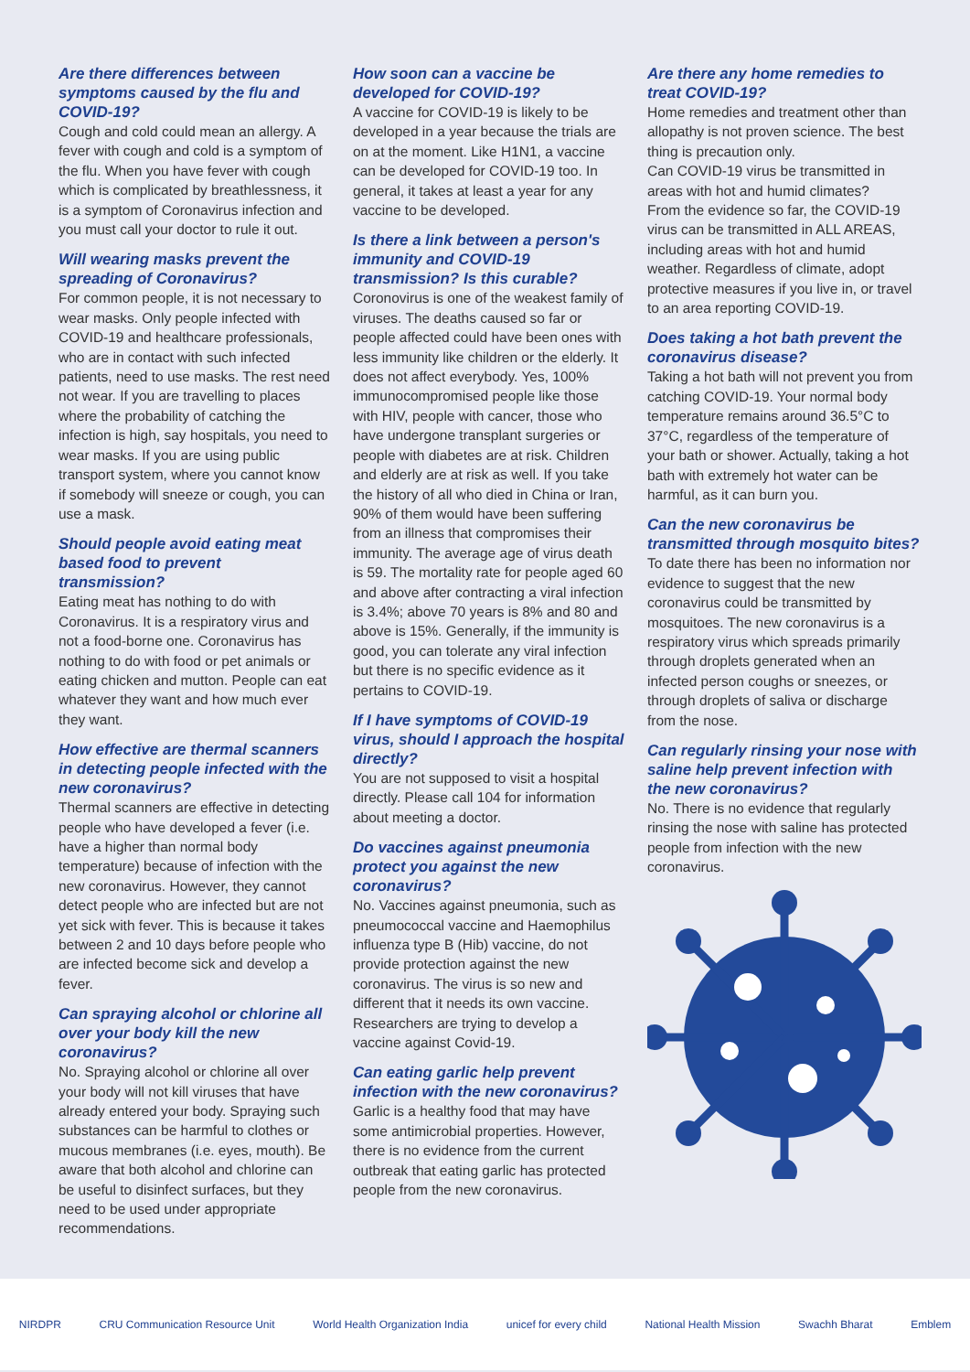Are there differences between symptoms caused by the flu and COVID-19?
Cough and cold could mean an allergy. A fever with cough and cold is a symptom of the flu. When you have fever with cough which is complicated by breathlessness, it is a symptom of Coronavirus infection and you must call your doctor to rule it out.
Will wearing masks prevent the spreading of Coronavirus?
For common people, it is not necessary to wear masks. Only people infected with COVID-19 and healthcare professionals, who are in contact with such infected patients, need to use masks. The rest need not wear. If you are travelling to places where the probability of catching the infection is high, say hospitals, you need to wear masks. If you are using public transport system, where you cannot know if somebody will sneeze or cough, you can use a mask.
Should people avoid eating meat based food to prevent transmission?
Eating meat has nothing to do with Coronavirus. It is a respiratory virus and not a food-borne one. Coronavirus has nothing to do with food or pet animals or eating chicken and mutton. People can eat whatever they want and how much ever they want.
How effective are thermal scanners in detecting people infected with the new coronavirus?
Thermal scanners are effective in detecting people who have developed a fever (i.e. have a higher than normal body temperature) because of infection with the new coronavirus. However, they cannot detect people who are infected but are not yet sick with fever. This is because it takes between 2 and 10 days before people who are infected become sick and develop a fever.
Can spraying alcohol or chlorine all over your body kill the new coronavirus?
No. Spraying alcohol or chlorine all over your body will not kill viruses that have already entered your body. Spraying such substances can be harmful to clothes or mucous membranes (i.e. eyes, mouth). Be aware that both alcohol and chlorine can be useful to disinfect surfaces, but they need to be used under appropriate recommendations.
How soon can a vaccine be developed for COVID-19?
A vaccine for COVID-19 is likely to be developed in a year because the trials are on at the moment. Like H1N1, a vaccine can be developed for COVID-19 too. In general, it takes at least a year for any vaccine to be developed.
Is there a link between a person's immunity and COVID-19 transmission? Is this curable?
Coronovirus is one of the weakest family of viruses. The deaths caused so far or people affected could have been ones with less immunity like children or the elderly. It does not affect everybody. Yes, 100% immunocompromised people like those with HIV, people with cancer, those who have undergone transplant surgeries or people with diabetes are at risk. Children and elderly are at risk as well. If you take the history of all who died in China or Iran, 90% of them would have been suffering from an illness that compromises their immunity. The average age of virus death is 59. The mortality rate for people aged 60 and above after contracting a viral infection is 3.4%; above 70 years is 8% and 80 and above is 15%. Generally, if the immunity is good, you can tolerate any viral infection but there is no specific evidence as it pertains to COVID-19.
If I have symptoms of COVID-19 virus, should I approach the hospital directly?
You are not supposed to visit a hospital directly. Please call 104 for information about meeting a doctor.
Do vaccines against pneumonia protect you against the new coronavirus?
No. Vaccines against pneumonia, such as pneumococcal vaccine and Haemophilus influenza type B (Hib) vaccine, do not provide protection against the new coronavirus. The virus is so new and different that it needs its own vaccine. Researchers are trying to develop a vaccine against Covid-19.
Can eating garlic help prevent infection with the new coronavirus?
Garlic is a healthy food that may have some antimicrobial properties. However, there is no evidence from the current outbreak that eating garlic has protected people from the new coronavirus.
Are there any home remedies to treat COVID-19?
Home remedies and treatment other than allopathy is not proven science. The best thing is precaution only.
Can COVID-19 virus be transmitted in areas with hot and humid climates?
From the evidence so far, the COVID-19 virus can be transmitted in ALL AREAS, including areas with hot and humid weather. Regardless of climate, adopt protective measures if you live in, or travel to an area reporting COVID-19.
Does taking a hot bath prevent the coronavirus disease?
Taking a hot bath will not prevent you from catching COVID-19. Your normal body temperature remains around 36.5°C to 37°C, regardless of the temperature of your bath or shower. Actually, taking a hot bath with extremely hot water can be harmful, as it can burn you.
Can the new coronavirus be transmitted through mosquito bites?
To date there has been no information nor evidence to suggest that the new coronavirus could be transmitted by mosquitoes. The new coronavirus is a respiratory virus which spreads primarily through droplets generated when an infected person coughs or sneezes, or through droplets of saliva or discharge from the nose.
Can regularly rinsing your nose with saline help prevent infection with the new coronavirus?
No. There is no evidence that regularly rinsing the nose with saline has protected people from infection with the new coronavirus.
NIRDPR CRU Communication Resource Unit World Health Organization India unicef for every child National Health Mission Swachh Bharat Emblem